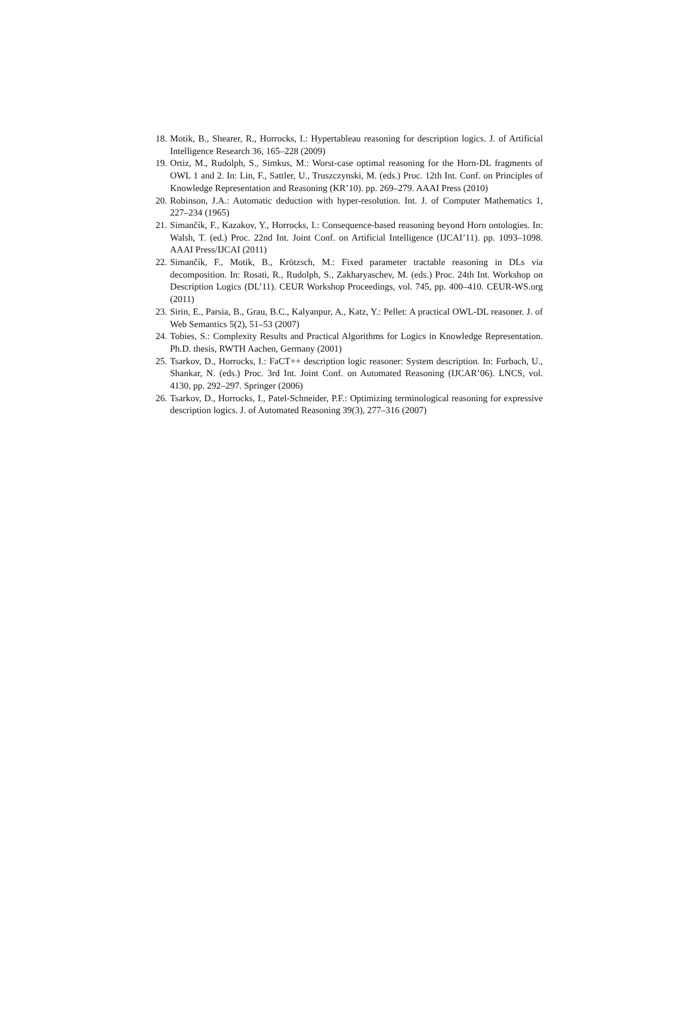18. Motik, B., Shearer, R., Horrocks, I.: Hypertableau reasoning for description logics. J. of Artificial Intelligence Research 36, 165–228 (2009)
19. Ortiz, M., Rudolph, S., Simkus, M.: Worst-case optimal reasoning for the Horn-DL fragments of OWL 1 and 2. In: Lin, F., Sattler, U., Truszczynski, M. (eds.) Proc. 12th Int. Conf. on Principles of Knowledge Representation and Reasoning (KR’10). pp. 269–279. AAAI Press (2010)
20. Robinson, J.A.: Automatic deduction with hyper-resolution. Int. J. of Computer Mathematics 1, 227–234 (1965)
21. Simančík, F., Kazakov, Y., Horrocks, I.: Consequence-based reasoning beyond Horn ontologies. In: Walsh, T. (ed.) Proc. 22nd Int. Joint Conf. on Artificial Intelligence (IJCAI’11). pp. 1093–1098. AAAI Press/IJCAI (2011)
22. Simančík, F., Motik, B., Krötzsch, M.: Fixed parameter tractable reasoning in DLs via decomposition. In: Rosati, R., Rudolph, S., Zakharyaschev, M. (eds.) Proc. 24th Int. Workshop on Description Logics (DL’11). CEUR Workshop Proceedings, vol. 745, pp. 400–410. CEUR-WS.org (2011)
23. Sirin, E., Parsia, B., Grau, B.C., Kalyanpur, A., Katz, Y.: Pellet: A practical OWL-DL reasoner. J. of Web Semantics 5(2), 51–53 (2007)
24. Tobies, S.: Complexity Results and Practical Algorithms for Logics in Knowledge Representation. Ph.D. thesis, RWTH Aachen, Germany (2001)
25. Tsarkov, D., Horrocks, I.: FaCT++ description logic reasoner: System description. In: Furbach, U., Shankar, N. (eds.) Proc. 3rd Int. Joint Conf. on Automated Reasoning (IJCAR’06). LNCS, vol. 4130, pp. 292–297. Springer (2006)
26. Tsarkov, D., Horrocks, I., Patel-Schneider, P.F.: Optimizing terminological reasoning for expressive description logics. J. of Automated Reasoning 39(3), 277–316 (2007)